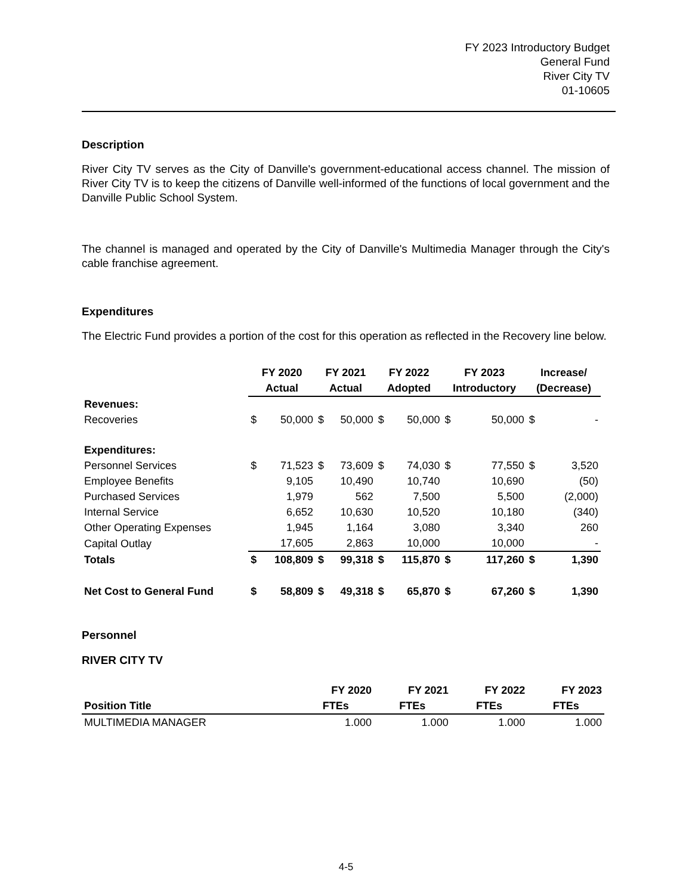FY 2023 Introductory Budget
General Fund
River City TV
01-10605
Description
River City TV serves as the City of Danville's government-educational access channel. The mission of River City TV is to keep the citizens of Danville well-informed of the functions of local government and the Danville Public School System.
The channel is managed and operated by the City of Danville's Multimedia Manager through the City's cable franchise agreement.
Expenditures
The Electric Fund provides a portion of the cost for this operation as reflected in the Recovery line below.
| | FY 2020 | | FY 2021 | | FY 2022 | | FY 2023 | | Increase/ | |
| --- | --- | --- | --- | --- | --- | --- | --- | --- | --- | --- |
| | Actual | | Actual | | Adopted | | Introductory | | (Decrease) | |
| Revenues: | | | | | | | | | | |
| Recoveries | $ | 50,000 | $ | 50,000 | $ | 50,000 | $ | 50,000 | $ | - |
| Expenditures: | | | | | | | | | | |
| Personnel Services | $ | 71,523 | $ | 73,609 | $ | 74,030 | $ | 77,550 | $ | 3,520 |
| Employee Benefits | | 9,105 | | 10,490 | | 10,740 | | 10,690 | | (50) |
| Purchased Services | | 1,979 | | 562 | | 7,500 | | 5,500 | | (2,000) |
| Internal Service | | 6,652 | | 10,630 | | 10,520 | | 10,180 | | (340) |
| Other Operating Expenses | | 1,945 | | 1,164 | | 3,080 | | 3,340 | | 260 |
| Capital Outlay | | 17,605 | | 2,863 | | 10,000 | | 10,000 | | - |
| Totals | $ | 108,809 | $ | 99,318 | $ | 115,870 | $ | 117,260 | $ | 1,390 |
| Net Cost to General Fund | $ | 58,809 | $ | 49,318 | $ | 65,870 | $ | 67,260 | $ | 1,390 |
Personnel
RIVER CITY TV
| | FY 2020 | FY 2021 | FY 2022 | FY 2023 |
| --- | --- | --- | --- | --- |
| Position Title | FTEs | FTEs | FTEs | FTEs |
| MULTIMEDIA MANAGER | 1.000 | 1.000 | 1.000 | 1.000 |
4-5